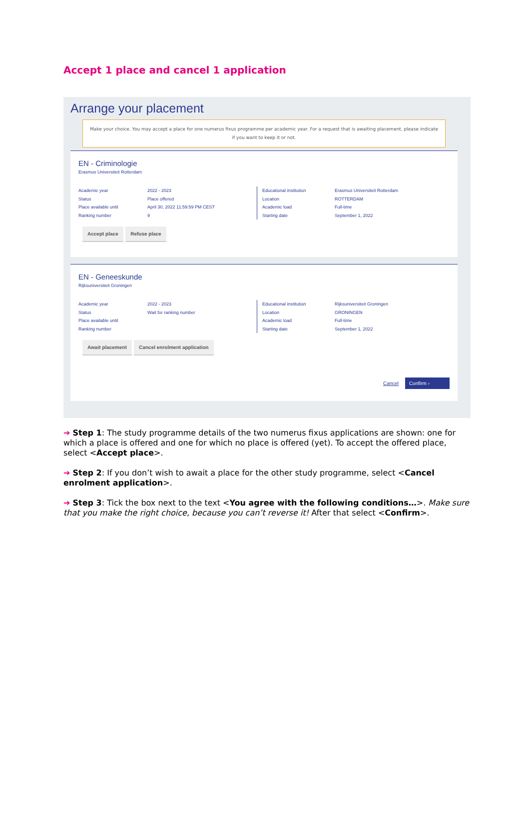Accept 1 place and cancel 1 application
Arrange your placement
Make your choice. You may accept a place for one numerus fixus programme per academic year. For a request that is awaiting placement, please indicate if you want to keep it or not.
EN - Criminologie
Erasmus Universiteit Rotterdam
Academic year
Status
Place available until
Ranking number
2022 - 2023
Place offered
April 30, 2022 11:59:59 PM CEST
9
Educational institution
Location
Academic load
Starting date
Erasmus Universiteit Rotterdam
ROTTERDAM
Full-time
September 1, 2022
Accept place Refuse place
EN - Geneeskunde
Rijksuniversiteit Groningen
Academic year
Status
Place available until
Ranking number
2022 - 2023
Wait for ranking number
Educational institution
Location
Academic load
Starting date
Rijksuniversiteit Groningen
GRONINGEN
Full-time
September 1, 2022
Await placement Cancel enrolment application
Cancel Confirm ›
➔ Step 1: The study programme details of the two numerus fixus applications are shown: one for which a place is offered and one for which no place is offered (yet). To accept the offered place, select <Accept place>.
➔ Step 2: If you don’t wish to await a place for the other study programme, select <Cancel enrolment application>.
➔ Step 3: Tick the box next to the text <You agree with the following conditions…>. Make sure that you make the right choice, because you can’t reverse it! After that select <Confirm>.